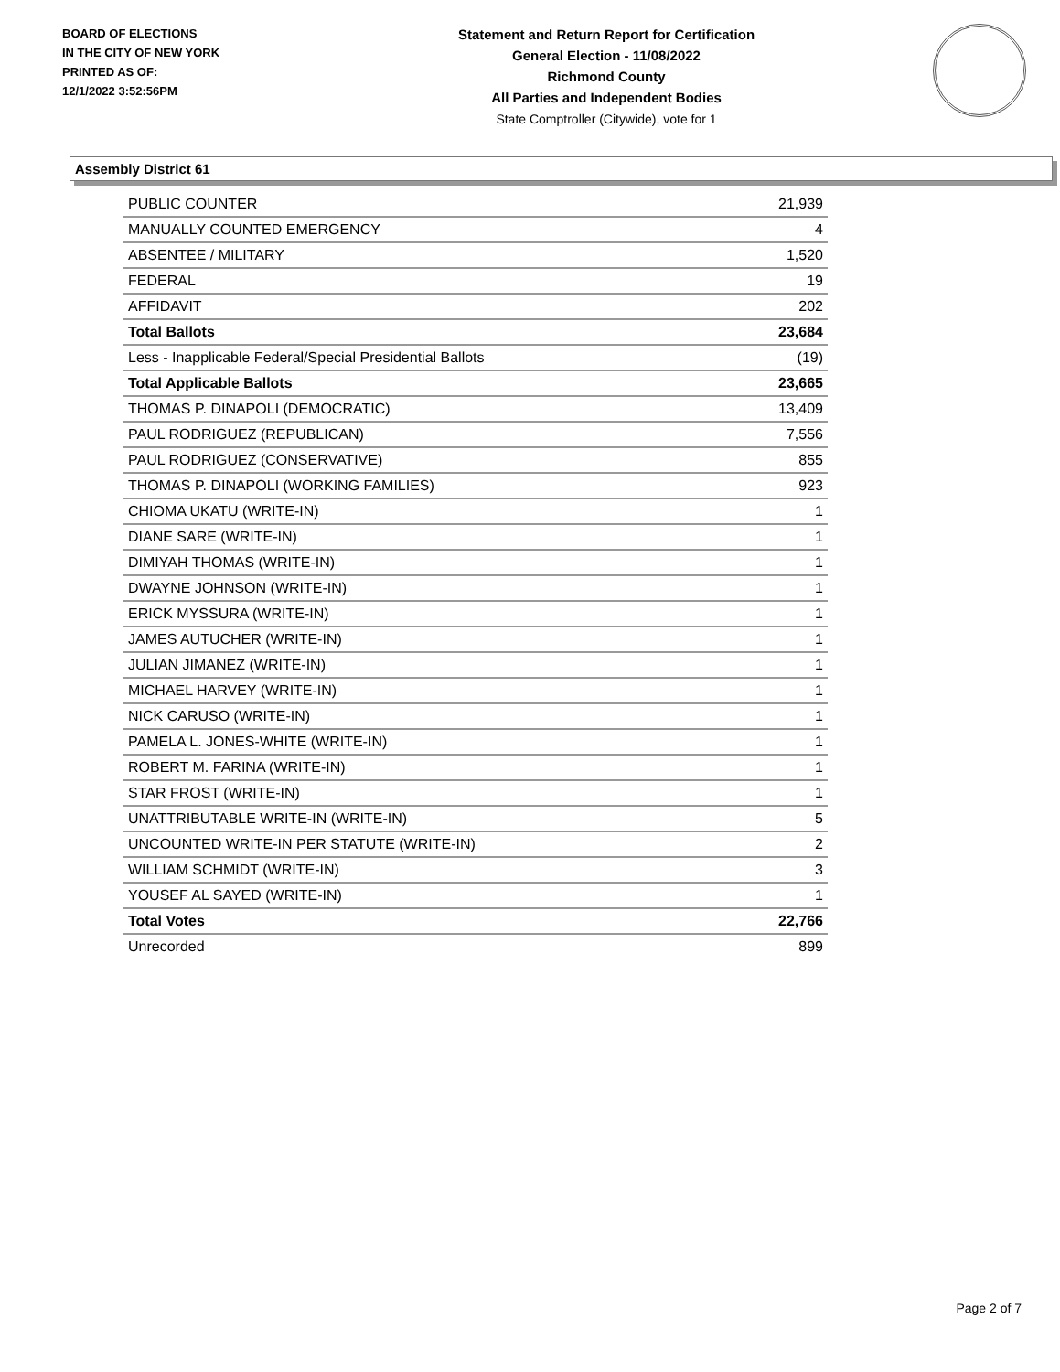BOARD OF ELECTIONS
IN THE CITY OF NEW YORK
PRINTED AS OF:
12/1/2022 3:52:56PM
Statement and Return Report for Certification
General Election - 11/08/2022
Richmond County
All Parties and Independent Bodies
State Comptroller (Citywide), vote for 1
Assembly District 61
| PUBLIC COUNTER | 21,939 |
| MANUALLY COUNTED EMERGENCY | 4 |
| ABSENTEE / MILITARY | 1,520 |
| FEDERAL | 19 |
| AFFIDAVIT | 202 |
| Total Ballots | 23,684 |
| Less - Inapplicable Federal/Special Presidential Ballots | (19) |
| Total Applicable Ballots | 23,665 |
| THOMAS P. DINAPOLI (DEMOCRATIC) | 13,409 |
| PAUL RODRIGUEZ (REPUBLICAN) | 7,556 |
| PAUL RODRIGUEZ (CONSERVATIVE) | 855 |
| THOMAS P. DINAPOLI (WORKING FAMILIES) | 923 |
| CHIOMA UKATU (WRITE-IN) | 1 |
| DIANE SARE (WRITE-IN) | 1 |
| DIMIYAH THOMAS (WRITE-IN) | 1 |
| DWAYNE JOHNSON (WRITE-IN) | 1 |
| ERICK MYSSURA (WRITE-IN) | 1 |
| JAMES AUTUCHER (WRITE-IN) | 1 |
| JULIAN JIMANEZ (WRITE-IN) | 1 |
| MICHAEL HARVEY (WRITE-IN) | 1 |
| NICK CARUSO (WRITE-IN) | 1 |
| PAMELA L. JONES-WHITE (WRITE-IN) | 1 |
| ROBERT M. FARINA (WRITE-IN) | 1 |
| STAR FROST (WRITE-IN) | 1 |
| UNATTRIBUTABLE WRITE-IN (WRITE-IN) | 5 |
| UNCOUNTED WRITE-IN PER STATUTE (WRITE-IN) | 2 |
| WILLIAM SCHMIDT (WRITE-IN) | 3 |
| YOUSEF AL SAYED (WRITE-IN) | 1 |
| Total Votes | 22,766 |
| Unrecorded | 899 |
Page 2 of 7